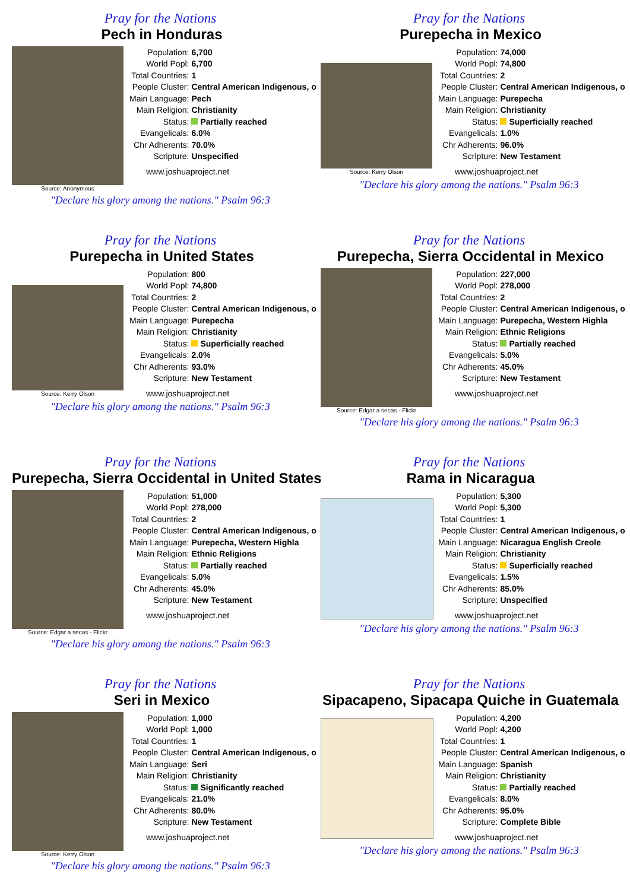Pray for the Nations
Pech in Honduras
Source: Anonymous
| Population: | 6,700 |
| World Popl: | 6,700 |
| Total Countries: | 1 |
| People Cluster: | Central American Indigenous, o |
| Main Language: | Pech |
| Main Religion: | Christianity |
| Status: | Partially reached |
| Evangelicals: | 6.0% |
| Chr Adherents: | 70.0% |
| Scripture: | Unspecified |
www.joshuaproject.net
"Declare his glory among the nations." Psalm 96:3
Pray for the Nations
Purepecha in Mexico
Source: Kerry Olson
| Population: | 74,000 |
| World Popl: | 74,800 |
| Total Countries: | 2 |
| People Cluster: | Central American Indigenous, o |
| Main Language: | Purepecha |
| Main Religion: | Christianity |
| Status: | Superficially reached |
| Evangelicals: | 1.0% |
| Chr Adherents: | 96.0% |
| Scripture: | New Testament |
www.joshuaproject.net
"Declare his glory among the nations." Psalm 96:3
Pray for the Nations
Purepecha in United States
Source: Kerry Olson
| Population: | 800 |
| World Popl: | 74,800 |
| Total Countries: | 2 |
| People Cluster: | Central American Indigenous, o |
| Main Language: | Purepecha |
| Main Religion: | Christianity |
| Status: | Superficially reached |
| Evangelicals: | 2.0% |
| Chr Adherents: | 93.0% |
| Scripture: | New Testament |
www.joshuaproject.net
"Declare his glory among the nations." Psalm 96:3
Pray for the Nations
Purepecha, Sierra Occidental in Mexico
Source: Edgar a secas - Flickr
| Population: | 227,000 |
| World Popl: | 278,000 |
| Total Countries: | 2 |
| People Cluster: | Central American Indigenous, o |
| Main Language: | Purepecha, Western Highla |
| Main Religion: | Ethnic Religions |
| Status: | Partially reached |
| Evangelicals: | 5.0% |
| Chr Adherents: | 45.0% |
| Scripture: | New Testament |
www.joshuaproject.net
"Declare his glory among the nations." Psalm 96:3
Pray for the Nations
Purepecha, Sierra Occidental in United States
Source: Edgar a secas - Flickr
| Population: | 51,000 |
| World Popl: | 278,000 |
| Total Countries: | 2 |
| People Cluster: | Central American Indigenous, o |
| Main Language: | Purepecha, Western Highla |
| Main Religion: | Ethnic Religions |
| Status: | Partially reached |
| Evangelicals: | 5.0% |
| Chr Adherents: | 45.0% |
| Scripture: | New Testament |
www.joshuaproject.net
"Declare his glory among the nations." Psalm 96:3
Pray for the Nations
Rama in Nicaragua
| Population: | 5,300 |
| World Popl: | 5,300 |
| Total Countries: | 1 |
| People Cluster: | Central American Indigenous, o |
| Main Language: | Nicaragua English Creole |
| Main Religion: | Christianity |
| Status: | Superficially reached |
| Evangelicals: | 1.5% |
| Chr Adherents: | 85.0% |
| Scripture: | Unspecified |
www.joshuaproject.net
"Declare his glory among the nations." Psalm 96:3
Pray for the Nations
Seri in Mexico
Source: Kerry Olson
| Population: | 1,000 |
| World Popl: | 1,000 |
| Total Countries: | 1 |
| People Cluster: | Central American Indigenous, o |
| Main Language: | Seri |
| Main Religion: | Christianity |
| Status: | Significantly reached |
| Evangelicals: | 21.0% |
| Chr Adherents: | 80.0% |
| Scripture: | New Testament |
www.joshuaproject.net
"Declare his glory among the nations." Psalm 96:3
Pray for the Nations
Sipacapeno, Sipacapa Quiche in Guatemala
| Population: | 4,200 |
| World Popl: | 4,200 |
| Total Countries: | 1 |
| People Cluster: | Central American Indigenous, o |
| Main Language: | Spanish |
| Main Religion: | Christianity |
| Status: | Partially reached |
| Evangelicals: | 8.0% |
| Chr Adherents: | 95.0% |
| Scripture: | Complete Bible |
www.joshuaproject.net
"Declare his glory among the nations." Psalm 96:3